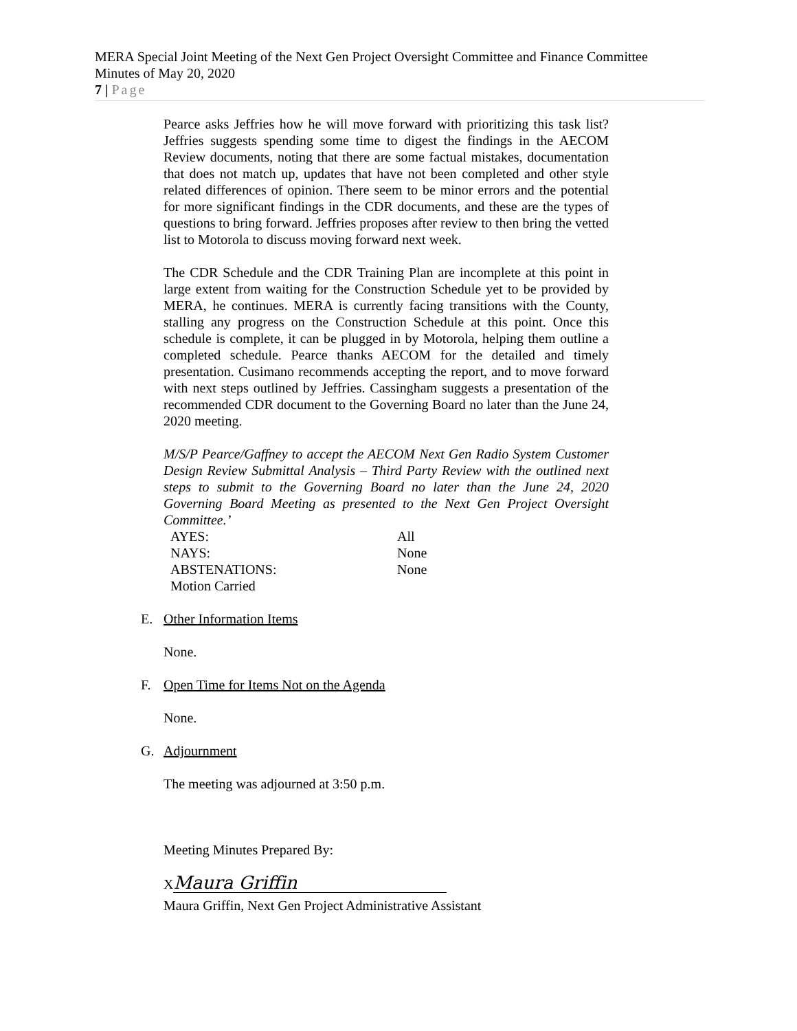MERA Special Joint Meeting of the Next Gen Project Oversight Committee and Finance Committee
Minutes of May 20, 2020
7 | Page
Pearce asks Jeffries how he will move forward with prioritizing this task list? Jeffries suggests spending some time to digest the findings in the AECOM Review documents, noting that there are some factual mistakes, documentation that does not match up, updates that have not been completed and other style related differences of opinion. There seem to be minor errors and the potential for more significant findings in the CDR documents, and these are the types of questions to bring forward. Jeffries proposes after review to then bring the vetted list to Motorola to discuss moving forward next week.
The CDR Schedule and the CDR Training Plan are incomplete at this point in large extent from waiting for the Construction Schedule yet to be provided by MERA, he continues. MERA is currently facing transitions with the County, stalling any progress on the Construction Schedule at this point. Once this schedule is complete, it can be plugged in by Motorola, helping them outline a completed schedule. Pearce thanks AECOM for the detailed and timely presentation. Cusimano recommends accepting the report, and to move forward with next steps outlined by Jeffries. Cassingham suggests a presentation of the recommended CDR document to the Governing Board no later than the June 24, 2020 meeting.
M/S/P Pearce/Gaffney to accept the AECOM Next Gen Radio System Customer Design Review Submittal Analysis – Third Party Review with the outlined next steps to submit to the Governing Board no later than the June 24, 2020 Governing Board Meeting as presented to the Next Gen Project Oversight Committee.’
AYES:
All
NAYS:
None
ABSTENATIONS:
None
Motion Carried
E. Other Information Items
None.
F. Open Time for Items Not on the Agenda
None.
G. Adjournment
The meeting was adjourned at 3:50 p.m.
Meeting Minutes Prepared By:
X Maura Griffin
Maura Griffin, Next Gen Project Administrative Assistant